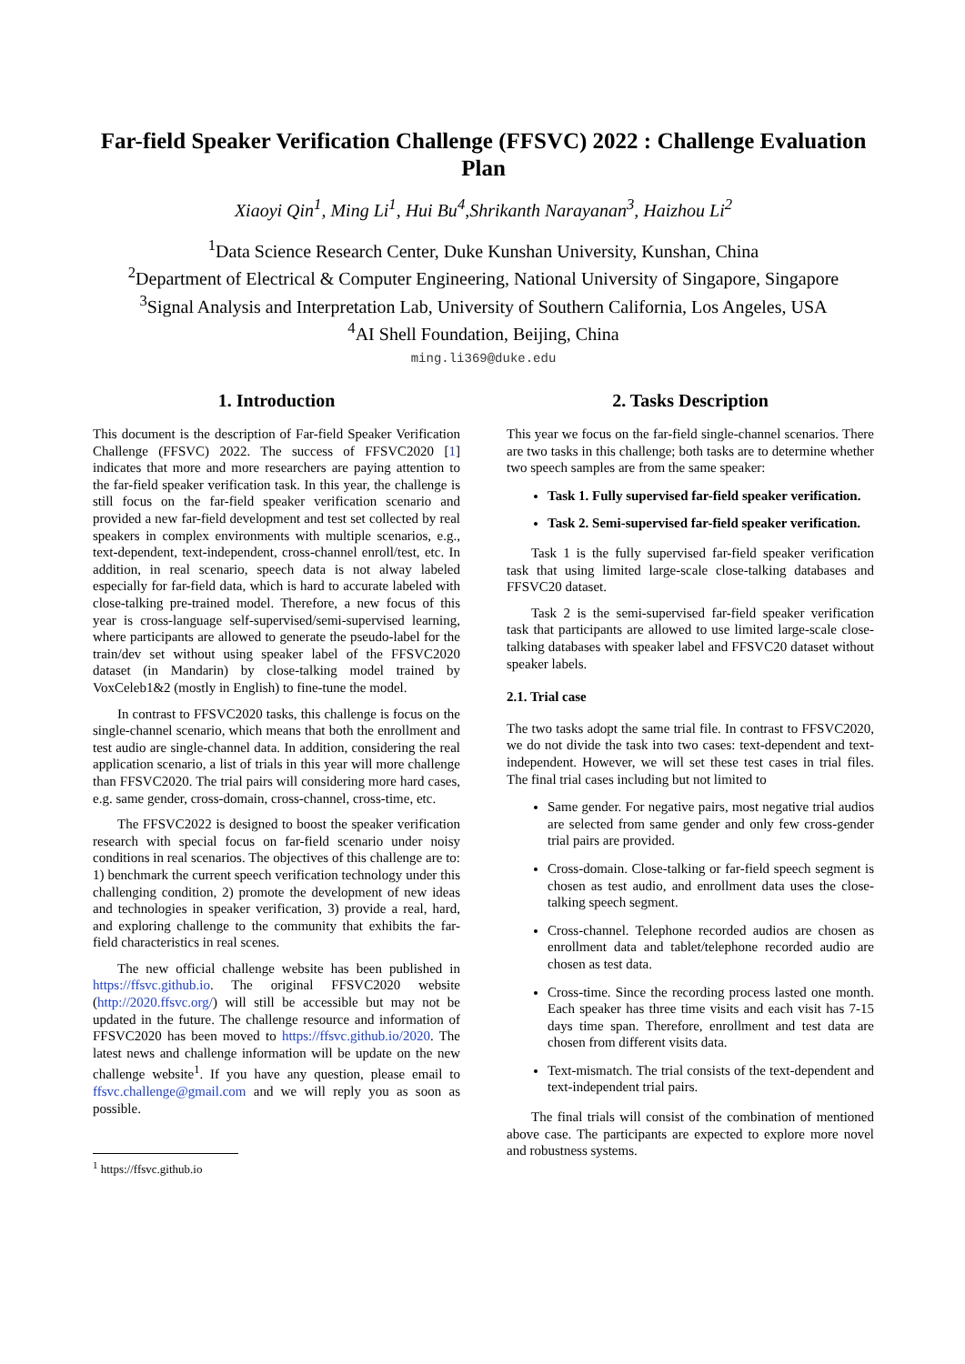Far-field Speaker Verification Challenge (FFSVC) 2022 : Challenge Evaluation Plan
Xiaoyi Qin<sup>1</sup>, Ming Li<sup>1</sup>, Hui Bu<sup>4</sup>,Shrikanth Narayanan<sup>3</sup>, Haizhou Li<sup>2</sup>
<sup>1</sup> Data Science Research Center, Duke Kunshan University, Kunshan, China
<sup>2</sup> Department of Electrical & Computer Engineering, National University of Singapore, Singapore
<sup>3</sup> Signal Analysis and Interpretation Lab, University of Southern California, Los Angeles, USA
<sup>4</sup> AI Shell Foundation, Beijing, China
ming.li369@duke.edu
1. Introduction
This document is the description of Far-field Speaker Verification Challenge (FFSVC) 2022. The success of FFSVC2020 [1] indicates that more and more researchers are paying attention to the far-field speaker verification task. In this year, the challenge is still focus on the far-field speaker verification scenario and provided a new far-field development and test set collected by real speakers in complex environments with multiple scenarios, e.g., text-dependent, text-independent, cross-channel enroll/test, etc. In addition, in real scenario, speech data is not alway labeled especially for far-field data, which is hard to accurate labeled with close-talking pre-trained model. Therefore, a new focus of this year is cross-language self-supervised/semi-supervised learning, where participants are allowed to generate the pseudo-label for the train/dev set without using speaker label of the FFSVC2020 dataset (in Mandarin) by close-talking model trained by VoxCeleb1&2 (mostly in English) to fine-tune the model.
In contrast to FFSVC2020 tasks, this challenge is focus on the single-channel scenario, which means that both the enrollment and test audio are single-channel data. In addition, considering the real application scenario, a list of trials in this year will more challenge than FFSVC2020. The trial pairs will considering more hard cases, e.g. same gender, cross-domain, cross-channel, cross-time, etc.
The FFSVC2022 is designed to boost the speaker verification research with special focus on far-field scenario under noisy conditions in real scenarios. The objectives of this challenge are to: 1) benchmark the current speech verification technology under this challenging condition, 2) promote the development of new ideas and technologies in speaker verification, 3) provide a real, hard, and exploring challenge to the community that exhibits the far-field characteristics in real scenes.
The new official challenge website has been published in https://ffsvc.github.io. The original FFSVC2020 website (http://2020.ffsvc.org/) will still be accessible but may not be updated in the future. The challenge resource and information of FFSVC2020 has been moved to https://ffsvc.github.io/2020. The latest news and challenge information will be update on the new challenge website<sup>1</sup>. If you have any question, please email to ffsvc.challenge@gmail.com and we will reply you as soon as possible.
<sup>1</sup> https://ffsvc.github.io
2. Tasks Description
This year we focus on the far-field single-channel scenarios. There are two tasks in this challenge; both tasks are to determine whether two speech samples are from the same speaker:
Task 1. Fully supervised far-field speaker verification.
Task 2. Semi-supervised far-field speaker verification.
Task 1 is the fully supervised far-field speaker verification task that using limited large-scale close-talking databases and FFSVC20 dataset.
Task 2 is the semi-supervised far-field speaker verification task that participants are allowed to use limited large-scale close-talking databases with speaker label and FFSVC20 dataset without speaker labels.
2.1. Trial case
The two tasks adopt the same trial file. In contrast to FFSVC2020, we do not divide the task into two cases: text-dependent and text-independent. However, we will set these test cases in trial files. The final trial cases including but not limited to
Same gender. For negative pairs, most negative trial audios are selected from same gender and only few cross-gender trial pairs are provided.
Cross-domain. Close-talking or far-field speech segment is chosen as test audio, and enrollment data uses the close-talking speech segment.
Cross-channel. Telephone recorded audios are chosen as enrollment data and tablet/telephone recorded audio are chosen as test data.
Cross-time. Since the recording process lasted one month. Each speaker has three time visits and each visit has 7-15 days time span. Therefore, enrollment and test data are chosen from different visits data.
Text-mismatch. The trial consists of the text-dependent and text-independent trial pairs.
The final trials will consist of the combination of mentioned above case. The participants are expected to explore more novel and robustness systems.